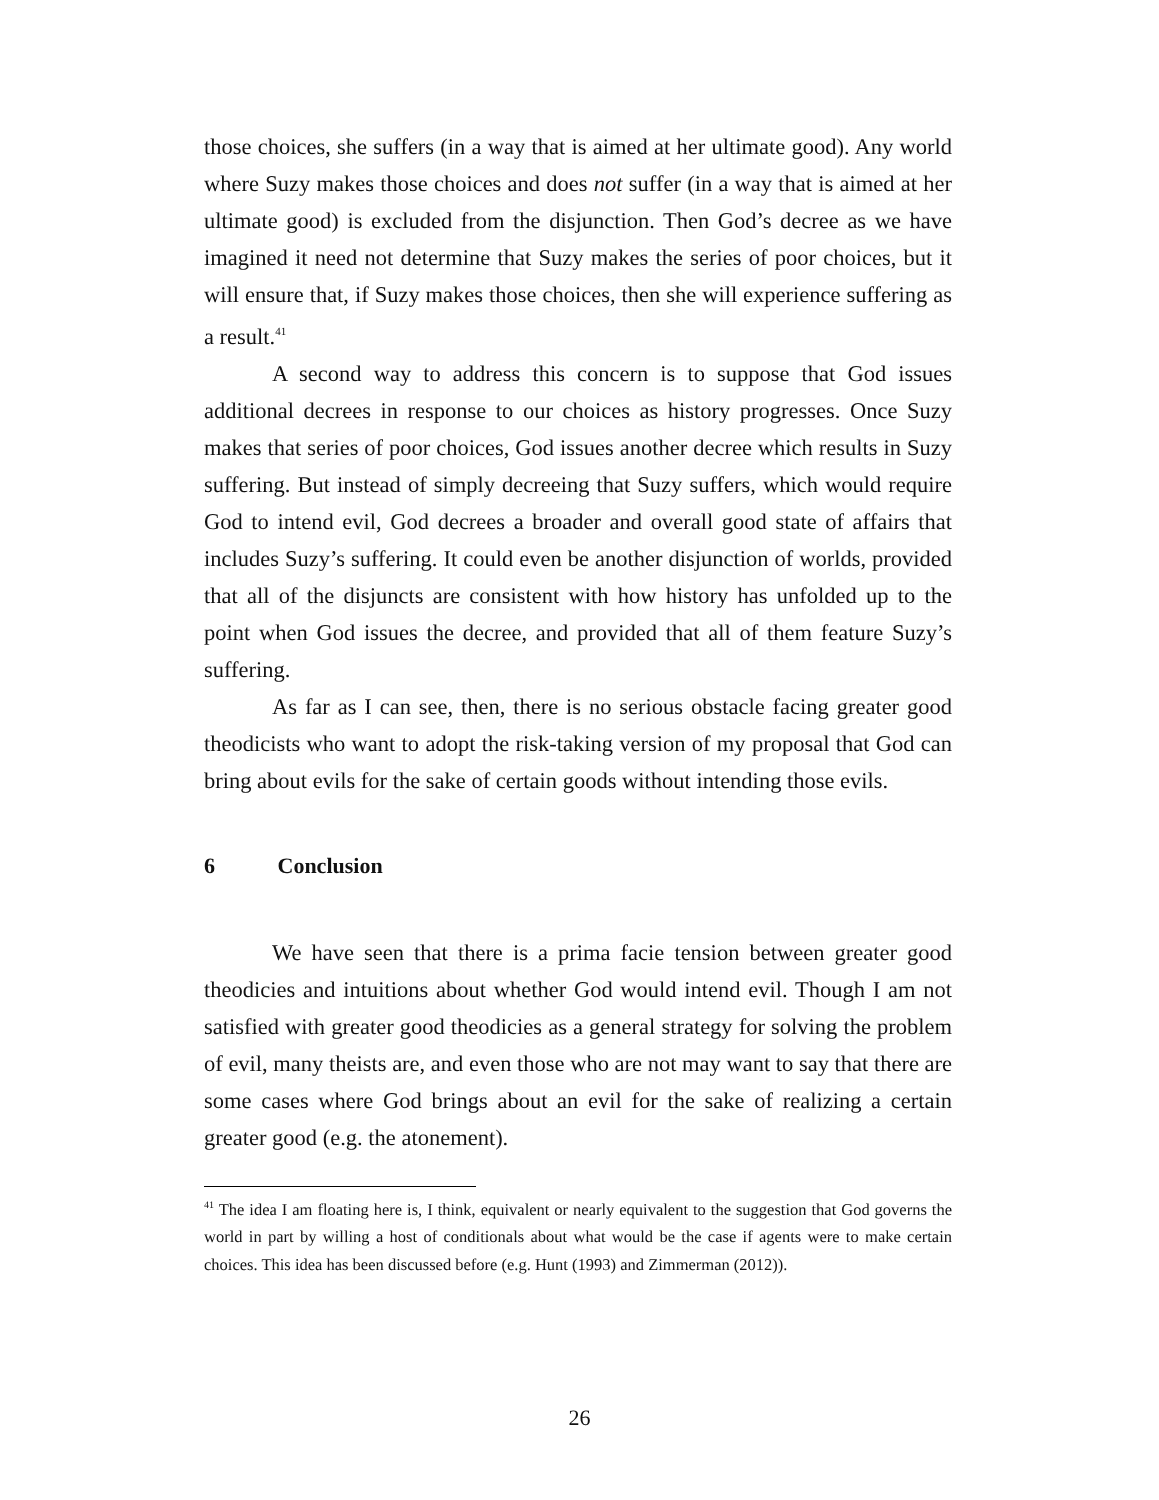those choices, she suffers (in a way that is aimed at her ultimate good). Any world where Suzy makes those choices and does not suffer (in a way that is aimed at her ultimate good) is excluded from the disjunction. Then God’s decree as we have imagined it need not determine that Suzy makes the series of poor choices, but it will ensure that, if Suzy makes those choices, then she will experience suffering as a result.<sup>41</sup>
A second way to address this concern is to suppose that God issues additional decrees in response to our choices as history progresses. Once Suzy makes that series of poor choices, God issues another decree which results in Suzy suffering. But instead of simply decreeing that Suzy suffers, which would require God to intend evil, God decrees a broader and overall good state of affairs that includes Suzy’s suffering. It could even be another disjunction of worlds, provided that all of the disjuncts are consistent with how history has unfolded up to the point when God issues the decree, and provided that all of them feature Suzy’s suffering.
As far as I can see, then, there is no serious obstacle facing greater good theodicists who want to adopt the risk-taking version of my proposal that God can bring about evils for the sake of certain goods without intending those evils.
6 Conclusion
We have seen that there is a prima facie tension between greater good theodicies and intuitions about whether God would intend evil. Though I am not satisfied with greater good theodicies as a general strategy for solving the problem of evil, many theists are, and even those who are not may want to say that there are some cases where God brings about an evil for the sake of realizing a certain greater good (e.g. the atonement).
<sup>41</sup> The idea I am floating here is, I think, equivalent or nearly equivalent to the suggestion that God governs the world in part by willing a host of conditionals about what would be the case if agents were to make certain choices. This idea has been discussed before (e.g. Hunt (1993) and Zimmerman (2012)).
26